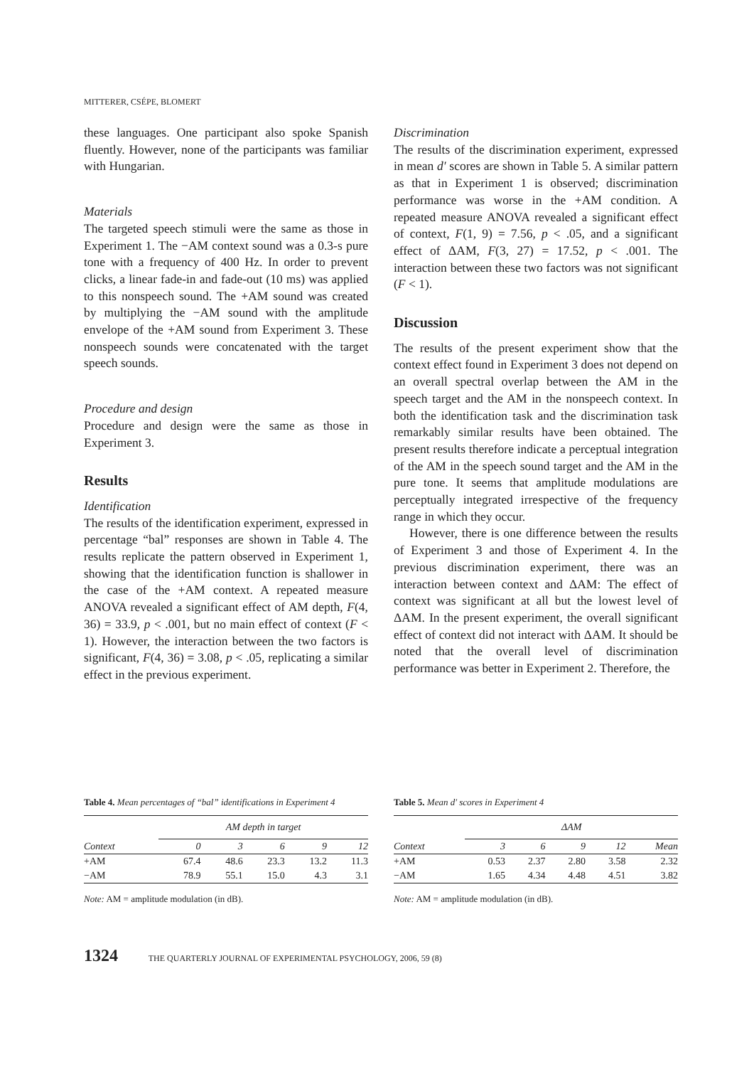MITTERER, CSÉPE, BLOMERT
these languages. One participant also spoke Spanish fluently. However, none of the participants was familiar with Hungarian.
Materials
The targeted speech stimuli were the same as those in Experiment 1. The −AM context sound was a 0.3-s pure tone with a frequency of 400 Hz. In order to prevent clicks, a linear fade-in and fade-out (10 ms) was applied to this nonspeech sound. The +AM sound was created by multiplying the −AM sound with the amplitude envelope of the +AM sound from Experiment 3. These nonspeech sounds were concatenated with the target speech sounds.
Procedure and design
Procedure and design were the same as those in Experiment 3.
Results
Identification
The results of the identification experiment, expressed in percentage “bal” responses are shown in Table 4. The results replicate the pattern observed in Experiment 1, showing that the identification function is shallower in the case of the +AM context. A repeated measure ANOVA revealed a significant effect of AM depth, F(4, 36) = 33.9, p < .001, but no main effect of context (F < 1). However, the interaction between the two factors is significant, F(4, 36) = 3.08, p < .05, replicating a similar effect in the previous experiment.
Discrimination
The results of the discrimination experiment, expressed in mean d′ scores are shown in Table 5. A similar pattern as that in Experiment 1 is observed; discrimination performance was worse in the +AM condition. A repeated measure ANOVA revealed a significant effect of context, F(1, 9) = 7.56, p < .05, and a significant effect of ΔAM, F(3, 27) = 17.52, p < .001. The interaction between these two factors was not significant (F < 1).
Discussion
The results of the present experiment show that the context effect found in Experiment 3 does not depend on an overall spectral overlap between the AM in the speech target and the AM in the nonspeech context. In both the identification task and the discrimination task remarkably similar results have been obtained. The present results therefore indicate a perceptual integration of the AM in the speech sound target and the AM in the pure tone. It seems that amplitude modulations are perceptually integrated irrespective of the frequency range in which they occur.
However, there is one difference between the results of Experiment 3 and those of Experiment 4. In the previous discrimination experiment, there was an interaction between context and ΔAM: The effect of context was significant at all but the lowest level of ΔAM. In the present experiment, the overall significant effect of context did not interact with ΔAM. It should be noted that the overall level of discrimination performance was better in Experiment 2. Therefore, the
Table 4. Mean percentages of “bal” identifications in Experiment 4
| | AM depth in target | | | | |
| --- | --- | --- | --- | --- | --- |
| Context | 0 | 3 | 6 | 9 | 12 |
| +AM | 67.4 | 48.6 | 23.3 | 13.2 | 11.3 |
| −AM | 78.9 | 55.1 | 15.0 | 4.3 | 3.1 |
Note: AM = amplitude modulation (in dB).
Table 5. Mean d′ scores in Experiment 4
| | ΔAM | | | | |
| --- | --- | --- | --- | --- | --- |
| Context | 3 | 6 | 9 | 12 | Mean |
| +AM | 0.53 | 2.37 | 2.80 | 3.58 | 2.32 |
| −AM | 1.65 | 4.34 | 4.48 | 4.51 | 3.82 |
Note: AM = amplitude modulation (in dB).
1324 THE QUARTERLY JOURNAL OF EXPERIMENTAL PSYCHOLOGY, 2006, 59 (8)